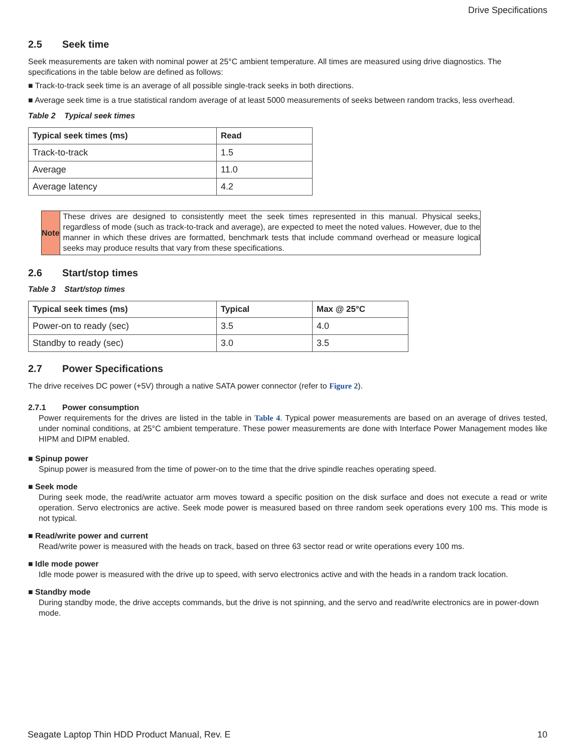Drive Specifications
2.5 Seek time
Seek measurements are taken with nominal power at 25°C ambient temperature. All times are measured using drive diagnostics. The specifications in the table below are defined as follows:
■ Track-to-track seek time is an average of all possible single-track seeks in both directions.
■ Average seek time is a true statistical random average of at least 5000 measurements of seeks between random tracks, less overhead.
Table 2 Typical seek times
| Typical seek times (ms) | Read |
| --- | --- |
| Track-to-track | 1.5 |
| Average | 11.0 |
| Average latency | 4.2 |
Note
These drives are designed to consistently meet the seek times represented in this manual. Physical seeks, regardless of mode (such as track-to-track and average), are expected to meet the noted values. However, due to the manner in which these drives are formatted, benchmark tests that include command overhead or measure logical seeks may produce results that vary from these specifications.
2.6 Start/stop times
Table 3 Start/stop times
| Typical seek times (ms) | Typical | Max @ 25°C |
| --- | --- | --- |
| Power-on to ready (sec) | 3.5 | 4.0 |
| Standby to ready (sec) | 3.0 | 3.5 |
2.7 Power Specifications
The drive receives DC power (+5V) through a native SATA power connector (refer to Figure 2).
2.7.1 Power consumption
Power requirements for the drives are listed in the table in Table 4. Typical power measurements are based on an average of drives tested, under nominal conditions, at 25°C ambient temperature. These power measurements are done with Interface Power Management modes like HIPM and DIPM enabled.
■ Spinup power
Spinup power is measured from the time of power-on to the time that the drive spindle reaches operating speed.
■ Seek mode
During seek mode, the read/write actuator arm moves toward a specific position on the disk surface and does not execute a read or write operation. Servo electronics are active. Seek mode power is measured based on three random seek operations every 100 ms. This mode is not typical.
■ Read/write power and current
Read/write power is measured with the heads on track, based on three 63 sector read or write operations every 100 ms.
■ Idle mode power
Idle mode power is measured with the drive up to speed, with servo electronics active and with the heads in a random track location.
■ Standby mode
During standby mode, the drive accepts commands, but the drive is not spinning, and the servo and read/write electronics are in power-down mode.
Seagate Laptop Thin HDD Product Manual, Rev. E 10